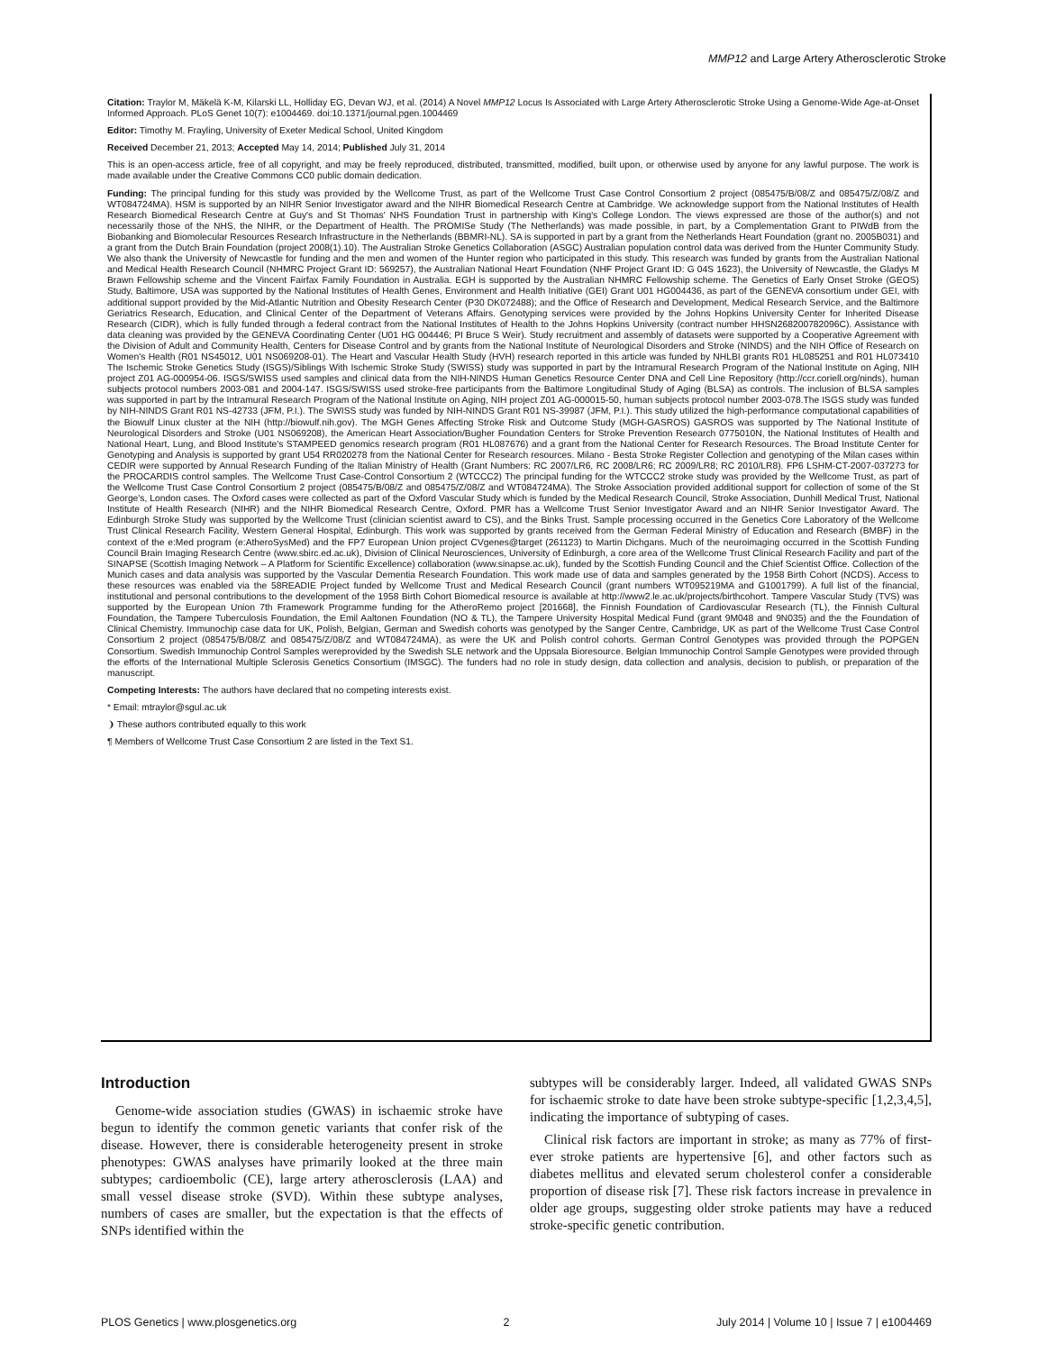MMP12 and Large Artery Atherosclerotic Stroke
Citation: Traylor M, Mäkelä K-M, Kilarski LL, Holliday EG, Devan WJ, et al. (2014) A Novel MMP12 Locus Is Associated with Large Artery Atherosclerotic Stroke Using a Genome-Wide Age-at-Onset Informed Approach. PLoS Genet 10(7): e1004469. doi:10.1371/journal.pgen.1004469
Editor: Timothy M. Frayling, University of Exeter Medical School, United Kingdom
Received December 21, 2013; Accepted May 14, 2014; Published July 31, 2014
This is an open-access article, free of all copyright, and may be freely reproduced, distributed, transmitted, modified, built upon, or otherwise used by anyone for any lawful purpose. The work is made available under the Creative Commons CC0 public domain dedication.
Funding: The principal funding for this study was provided by the Wellcome Trust, as part of the Wellcome Trust Case Control Consortium 2 project (085475/B/08/Z and 085475/Z/08/Z and WT084724MA). HSM is supported by an NIHR Senior Investigator award and the NIHR Biomedical Research Centre at Cambridge. We acknowledge support from the National Institutes of Health Research Biomedical Research Centre at Guy's and St Thomas' NHS Foundation Trust in partnership with King's College London. The views expressed are those of the author(s) and not necessarily those of the NHS, the NIHR, or the Department of Health. The PROMISe Study (The Netherlands) was made possible, in part, by a Complementation Grant to PIWdB from the Biobanking and Biomolecular Resources Research Infrastructure in the Netherlands (BBMRI-NL). SA is supported in part by a grant from the Netherlands Heart Foundation (grant no. 2005B031) and a grant from the Dutch Brain Foundation (project 2008(1).10). The Australian Stroke Genetics Collaboration (ASGC) Australian population control data was derived from the Hunter Community Study. We also thank the University of Newcastle for funding and the men and women of the Hunter region who participated in this study. This research was funded by grants from the Australian National and Medical Health Research Council (NHMRC Project Grant ID: 569257), the Australian National Heart Foundation (NHF Project Grant ID: G 04S 1623), the University of Newcastle, the Gladys M Brawn Fellowship scheme and the Vincent Fairfax Family Foundation in Australia. EGH is supported by the Australian NHMRC Fellowship scheme. The Genetics of Early Onset Stroke (GEOS) Study, Baltimore, USA was supported by the National Institutes of Health Genes, Environment and Health Initiative (GEI) Grant U01 HG004436, as part of the GENEVA consortium under GEI, with additional support provided by the Mid-Atlantic Nutrition and Obesity Research Center (P30 DK072488); and the Office of Research and Development, Medical Research Service, and the Baltimore Geriatrics Research, Education, and Clinical Center of the Department of Veterans Affairs. Genotyping services were provided by the Johns Hopkins University Center for Inherited Disease Research (CIDR), which is fully funded through a federal contract from the National Institutes of Health to the Johns Hopkins University (contract number HHSN268200782096C). Assistance with data cleaning was provided by the GENEVA Coordinating Center (U01 HG 004446; PI Bruce S Weir). Study recruitment and assembly of datasets were supported by a Cooperative Agreement with the Division of Adult and Community Health, Centers for Disease Control and by grants from the National Institute of Neurological Disorders and Stroke (NINDS) and the NIH Office of Research on Women's Health (R01 NS45012, U01 NS069208-01). The Heart and Vascular Health Study (HVH) research reported in this article was funded by NHLBI grants R01 HL085251 and R01 HL073410 The Ischemic Stroke Genetics Study (ISGS)/Siblings With Ischemic Stroke Study (SWISS) study was supported in part by the Intramural Research Program of the National Institute on Aging, NIH project Z01 AG-000954-06. ISGS/SWISS used samples and clinical data from the NIH-NINDS Human Genetics Resource Center DNA and Cell Line Repository (http://ccr.coriell.org/ninds), human subjects protocol numbers 2003-081 and 2004-147. ISGS/SWISS used stroke-free participants from the Baltimore Longitudinal Study of Aging (BLSA) as controls. The inclusion of BLSA samples was supported in part by the Intramural Research Program of the National Institute on Aging, NIH project Z01 AG-000015-50, human subjects protocol number 2003-078.The ISGS study was funded by NIH-NINDS Grant R01 NS-42733 (JFM, P.I.). The SWISS study was funded by NIH-NINDS Grant R01 NS-39987 (JFM, P.I.). This study utilized the high-performance computational capabilities of the Biowulf Linux cluster at the NIH (http://biowulf.nih.gov). The MGH Genes Affecting Stroke Risk and Outcome Study (MGH-GASROS) GASROS was supported by The National Institute of Neurological Disorders and Stroke (U01 NS069208), the American Heart Association/Bugher Foundation Centers for Stroke Prevention Research 0775010N, the National Institutes of Health and National Heart, Lung, and Blood Institute's STAMPEED genomics research program (R01 HL087676) and a grant from the National Center for Research Resources. The Broad Institute Center for Genotyping and Analysis is supported by grant U54 RR020278 from the National Center for Research resources. Milano - Besta Stroke Register Collection and genotyping of the Milan cases within CEDIR were supported by Annual Research Funding of the Italian Ministry of Health (Grant Numbers: RC 2007/LR6, RC 2008/LR6; RC 2009/LR8; RC 2010/LR8). FP6 LSHM-CT-2007-037273 for the PROCARDIS control samples. The Wellcome Trust Case-Control Consortium 2 (WTCCC2) The principal funding for the WTCCC2 stroke study was provided by the Wellcome Trust, as part of the Wellcome Trust Case Control Consortium 2 project (085475/B/08/Z and 085475/Z/08/Z and WT084724MA). The Stroke Association provided additional support for collection of some of the St George's, London cases. The Oxford cases were collected as part of the Oxford Vascular Study which is funded by the Medical Research Council, Stroke Association, Dunhill Medical Trust, National Institute of Health Research (NIHR) and the NIHR Biomedical Research Centre, Oxford. PMR has a Wellcome Trust Senior Investigator Award and an NIHR Senior Investigator Award. The Edinburgh Stroke Study was supported by the Wellcome Trust (clinician scientist award to CS), and the Binks Trust. Sample processing occurred in the Genetics Core Laboratory of the Wellcome Trust Clinical Research Facility, Western General Hospital, Edinburgh. This work was supported by grants received from the German Federal Ministry of Education and Research (BMBF) in the context of the e:Med program (e:AtheroSysMed) and the FP7 European Union project CVgenes@target (261123) to Martin Dichgans. Much of the neuroimaging occurred in the Scottish Funding Council Brain Imaging Research Centre (www.sbirc.ed.ac.uk), Division of Clinical Neurosciences, University of Edinburgh, a core area of the Wellcome Trust Clinical Research Facility and part of the SINAPSE (Scottish Imaging Network – A Platform for Scientific Excellence) collaboration (www.sinapse.ac.uk), funded by the Scottish Funding Council and the Chief Scientist Office. Collection of the Munich cases and data analysis was supported by the Vascular Dementia Research Foundation. This work made use of data and samples generated by the 1958 Birth Cohort (NCDS). Access to these resources was enabled via the 58READIE Project funded by Wellcome Trust and Medical Research Council (grant numbers WT095219MA and G1001799). A full list of the financial, institutional and personal contributions to the development of the 1958 Birth Cohort Biomedical resource is available at http://www2.le.ac.uk/projects/birthcohort. Tampere Vascular Study (TVS) was supported by the European Union 7th Framework Programme funding for the AtheroRemo project [201668], the Finnish Foundation of Cardiovascular Research (TL), the Finnish Cultural Foundation, the Tampere Tuberculosis Foundation, the Emil Aaltonen Foundation (NO & TL), the Tampere University Hospital Medical Fund (grant 9M048 and 9N035) and the the Foundation of Clinical Chemistry. Immunochip case data for UK, Polish, Belgian, German and Swedish cohorts was genotyped by the Sanger Centre, Cambridge, UK as part of the Wellcome Trust Case Control Consortium 2 project (085475/B/08/Z and 085475/Z/08/Z and WT084724MA), as were the UK and Polish control cohorts. German Control Genotypes was provided through the POPGEN Consortium. Swedish Immunochip Control Samples wereprovided by the Swedish SLE network and the Uppsala Bioresource. Belgian Immunochip Control Sample Genotypes were provided through the efforts of the International Multiple Sclerosis Genetics Consortium (IMSGC). The funders had no role in study design, data collection and analysis, decision to publish, or preparation of the manuscript.
Competing Interests: The authors have declared that no competing interests exist.
* Email: mtraylor@sgul.ac.uk
❩ These authors contributed equally to this work
¶ Members of Wellcome Trust Case Consortium 2 are listed in the Text S1.
Introduction
Genome-wide association studies (GWAS) in ischaemic stroke have begun to identify the common genetic variants that confer risk of the disease. However, there is considerable heterogeneity present in stroke phenotypes: GWAS analyses have primarily looked at the three main subtypes; cardioembolic (CE), large artery atherosclerosis (LAA) and small vessel disease stroke (SVD). Within these subtype analyses, numbers of cases are smaller, but the expectation is that the effects of SNPs identified within the
subtypes will be considerably larger. Indeed, all validated GWAS SNPs for ischaemic stroke to date have been stroke subtype-specific [1,2,3,4,5], indicating the importance of subtyping of cases.
Clinical risk factors are important in stroke; as many as 77% of first-ever stroke patients are hypertensive [6], and other factors such as diabetes mellitus and elevated serum cholesterol confer a considerable proportion of disease risk [7]. These risk factors increase in prevalence in older age groups, suggesting older stroke patients may have a reduced stroke-specific genetic contribution.
PLOS Genetics | www.plosgenetics.org 2 July 2014 | Volume 10 | Issue 7 | e1004469